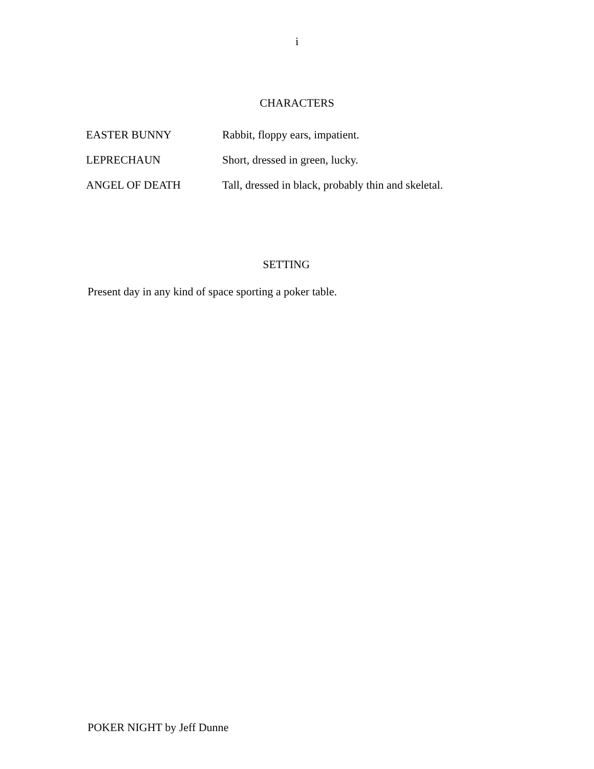i
CHARACTERS
| EASTER BUNNY | Rabbit, floppy ears, impatient. |
| LEPRECHAUN | Short, dressed in green, lucky. |
| ANGEL OF DEATH | Tall, dressed in black, probably thin and skeletal. |
SETTING
Present day in any kind of space sporting a poker table.
POKER NIGHT by Jeff Dunne